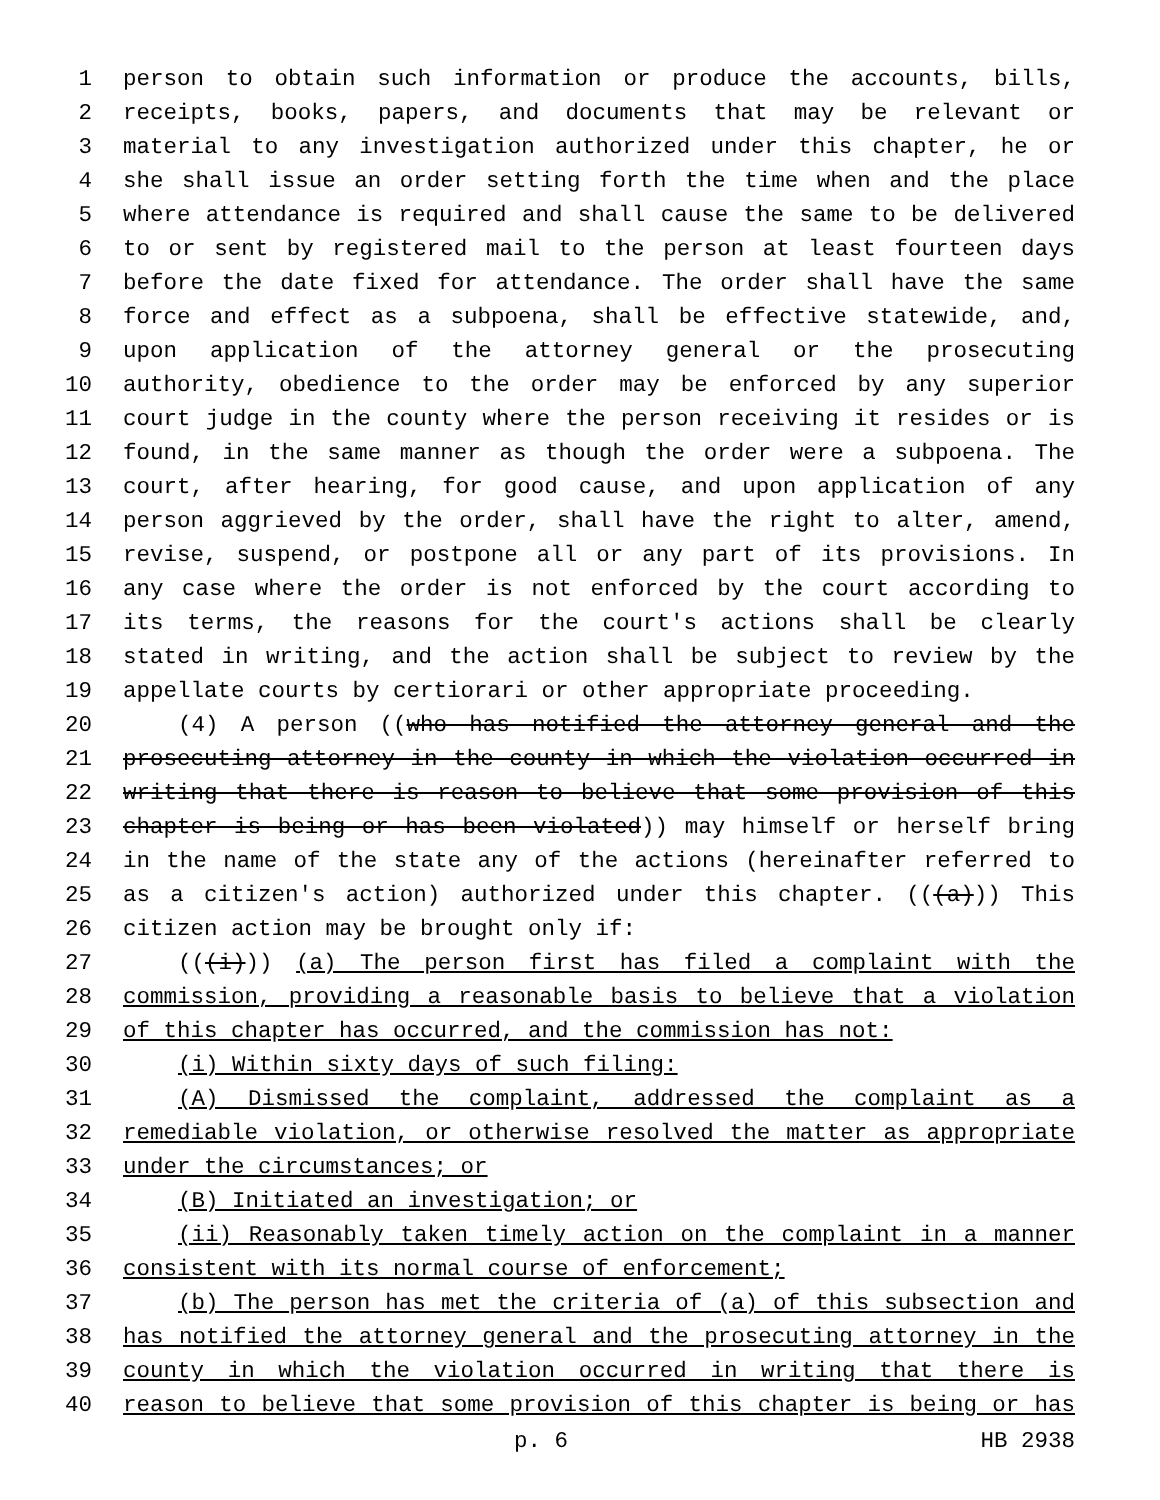1 person to obtain such information or produce the accounts, bills,
2 receipts, books, papers, and documents that may be relevant or
3 material to any investigation authorized under this chapter, he or
4 she shall issue an order setting forth the time when and the place
5 where attendance is required and shall cause the same to be delivered
6 to or sent by registered mail to the person at least fourteen days
7 before the date fixed for attendance. The order shall have the same
8 force and effect as a subpoena, shall be effective statewide, and,
9 upon application of the attorney general or the prosecuting
10 authority, obedience to the order may be enforced by any superior
11 court judge in the county where the person receiving it resides or is
12 found, in the same manner as though the order were a subpoena. The
13 court, after hearing, for good cause, and upon application of any
14 person aggrieved by the order, shall have the right to alter, amend,
15 revise, suspend, or postpone all or any part of its provisions. In
16 any case where the order is not enforced by the court according to
17 its terms, the reasons for the court's actions shall be clearly
18 stated in writing, and the action shall be subject to review by the
19 appellate courts by certiorari or other appropriate proceeding.
20 (4) A person ((who has notified the attorney general and the
21 prosecuting attorney in the county in which the violation occurred in
22 writing that there is reason to believe that some provision of this
23 chapter is being or has been violated)) may himself or herself bring
24 in the name of the state any of the actions (hereinafter referred to
25 as a citizen's action) authorized under this chapter. (((a))) This
26 citizen action may be brought only if:
27 (((i))) (a) The person first has filed a complaint with the
28 commission, providing a reasonable basis to believe that a violation
29 of this chapter has occurred, and the commission has not:
30 (i) Within sixty days of such filing:
31 (A) Dismissed the complaint, addressed the complaint as a
32 remediable violation, or otherwise resolved the matter as appropriate
33 under the circumstances; or
34 (B) Initiated an investigation; or
35 (ii) Reasonably taken timely action on the complaint in a manner
36 consistent with its normal course of enforcement;
37 (b) The person has met the criteria of (a) of this subsection and
38 has notified the attorney general and the prosecuting attorney in the
39 county in which the violation occurred in writing that there is
40 reason to believe that some provision of this chapter is being or has
p. 6 HB 2938